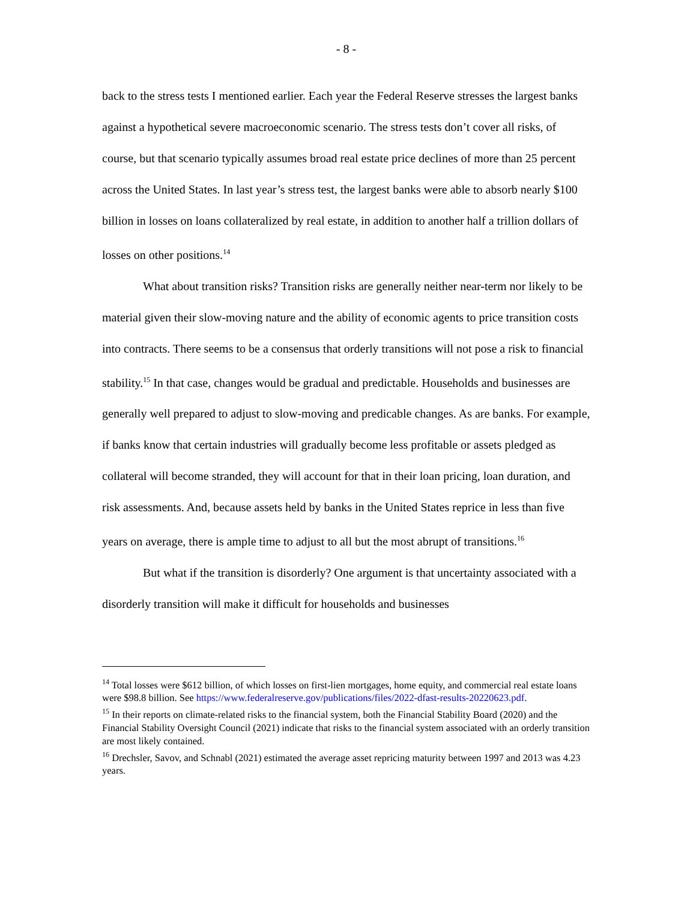- 8 -
back to the stress tests I mentioned earlier. Each year the Federal Reserve stresses the largest banks against a hypothetical severe macroeconomic scenario. The stress tests don’t cover all risks, of course, but that scenario typically assumes broad real estate price declines of more than 25 percent across the United States. In last year’s stress test, the largest banks were able to absorb nearly $100 billion in losses on loans collateralized by real estate, in addition to another half a trillion dollars of losses on other positions.<sup>14</sup>
What about transition risks? Transition risks are generally neither near-term nor likely to be material given their slow-moving nature and the ability of economic agents to price transition costs into contracts. There seems to be a consensus that orderly transitions will not pose a risk to financial stability.<sup>15</sup> In that case, changes would be gradual and predictable. Households and businesses are generally well prepared to adjust to slow-moving and predicable changes. As are banks. For example, if banks know that certain industries will gradually become less profitable or assets pledged as collateral will become stranded, they will account for that in their loan pricing, loan duration, and risk assessments. And, because assets held by banks in the United States reprice in less than five years on average, there is ample time to adjust to all but the most abrupt of transitions.<sup>16</sup>
But what if the transition is disorderly? One argument is that uncertainty associated with a disorderly transition will make it difficult for households and businesses
<sup>14</sup> Total losses were $612 billion, of which losses on first-lien mortgages, home equity, and commercial real estate loans were $98.8 billion. See https://www.federalreserve.gov/publications/files/2022-dfast-results-20220623.pdf.
<sup>15</sup> In their reports on climate-related risks to the financial system, both the Financial Stability Board (2020) and the Financial Stability Oversight Council (2021) indicate that risks to the financial system associated with an orderly transition are most likely contained.
<sup>16</sup> Drechsler, Savov, and Schnabl (2021) estimated the average asset repricing maturity between 1997 and 2013 was 4.23 years.